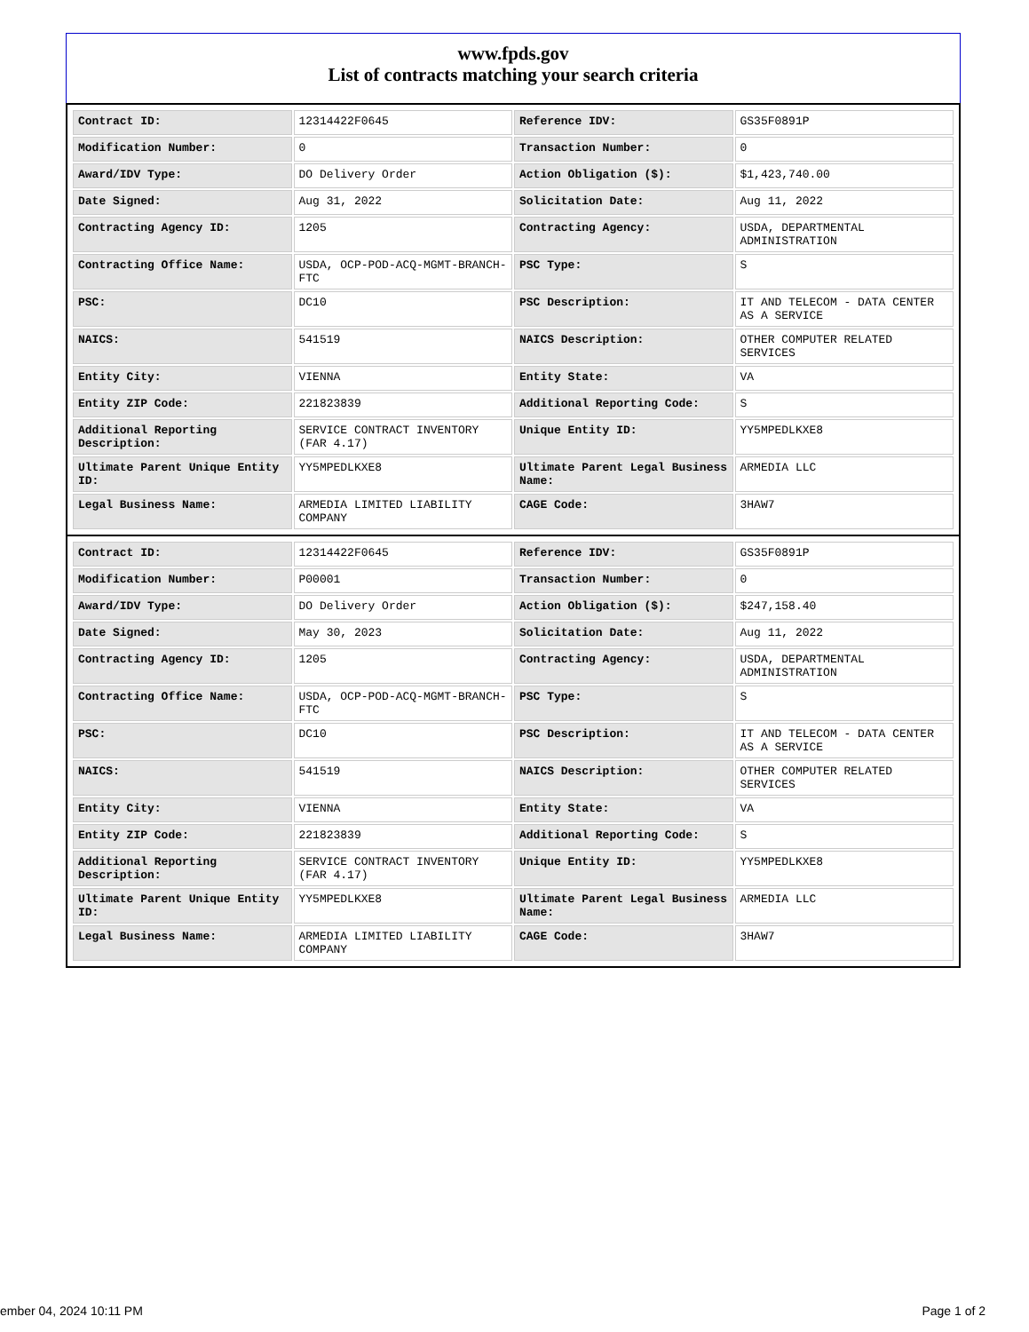www.fpds.gov
List of contracts matching your search criteria
| Contract ID: | 12314422F0645 | Reference IDV: | GS35F0891P |
| Modification Number: | 0 | Transaction Number: | 0 |
| Award/IDV Type: | DO Delivery Order | Action Obligation ($): | $1,423,740.00 |
| Date Signed: | Aug 31, 2022 | Solicitation Date: | Aug 11, 2022 |
| Contracting Agency ID: | 1205 | Contracting Agency: | USDA, DEPARTMENTAL ADMINISTRATION |
| Contracting Office Name: | USDA, OCP-POD-ACQ-MGMT-BRANCH-FTC | PSC Type: | S |
| PSC: | DC10 | PSC Description: | IT AND TELECOM - DATA CENTER AS A SERVICE |
| NAICS: | 541519 | NAICS Description: | OTHER COMPUTER RELATED SERVICES |
| Entity City: | VIENNA | Entity State: | VA |
| Entity ZIP Code: | 221823839 | Additional Reporting Code: | S |
| Additional Reporting Description: | SERVICE CONTRACT INVENTORY (FAR 4.17) | Unique Entity ID: | YY5MPEDLKXE8 |
| Ultimate Parent Unique Entity ID: | YY5MPEDLKXE8 | Ultimate Parent Legal Business Name: | ARMEDIA LLC |
| Legal Business Name: | ARMEDIA LIMITED LIABILITY COMPANY | CAGE Code: | 3HAW7 |
| Contract ID: | 12314422F0645 | Reference IDV: | GS35F0891P |
| Modification Number: | P00001 | Transaction Number: | 0 |
| Award/IDV Type: | DO Delivery Order | Action Obligation ($): | $247,158.40 |
| Date Signed: | May 30, 2023 | Solicitation Date: | Aug 11, 2022 |
| Contracting Agency ID: | 1205 | Contracting Agency: | USDA, DEPARTMENTAL ADMINISTRATION |
| Contracting Office Name: | USDA, OCP-POD-ACQ-MGMT-BRANCH-FTC | PSC Type: | S |
| PSC: | DC10 | PSC Description: | IT AND TELECOM - DATA CENTER AS A SERVICE |
| NAICS: | 541519 | NAICS Description: | OTHER COMPUTER RELATED SERVICES |
| Entity City: | VIENNA | Entity State: | VA |
| Entity ZIP Code: | 221823839 | Additional Reporting Code: | S |
| Additional Reporting Description: | SERVICE CONTRACT INVENTORY (FAR 4.17) | Unique Entity ID: | YY5MPEDLKXE8 |
| Ultimate Parent Unique Entity ID: | YY5MPEDLKXE8 | Ultimate Parent Legal Business Name: | ARMEDIA LLC |
| Legal Business Name: | ARMEDIA LIMITED LIABILITY COMPANY | CAGE Code: | 3HAW7 |
ember 04, 2024 10:11 PM Page 1 of 2